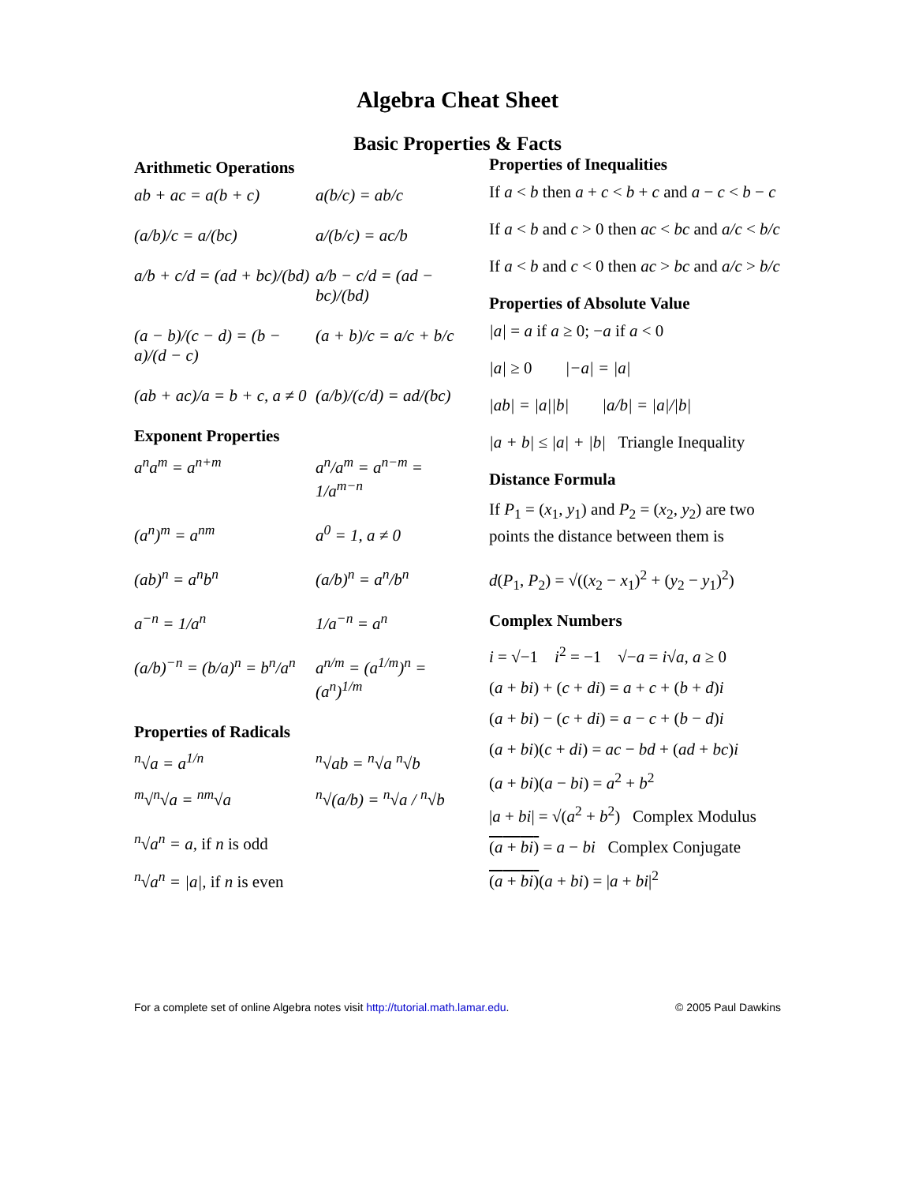Algebra Cheat Sheet
Basic Properties & Facts
Arithmetic Operations
ab + ac = a(b + c)
a(b/c) = ab/c
(a/b)/c = a/(bc)
a/(b/c) = ac/b
a/b + c/d = (ad + bc)/(bd)
a/b − c/d = (ad − bc)/(bd)
(a − b)/(c − d) = (b − a)/(d − c)
(a + b)/c = a/c + b/c
(ab + ac)/a = b + c, a ≠ 0
(a/b)/(c/d) = ad/(bc)
Exponent Properties
a<sup>n</sup>a<sup>m</sup> = a<sup>n+m</sup>
a<sup>n</sup>/a<sup>m</sup> = a<sup>n−m</sup> = 1/a<sup>m−n</sup>
(a<sup>n</sup>)<sup>m</sup> = a<sup>nm</sup>
a<sup>0</sup> = 1, a ≠ 0
(ab)<sup>n</sup> = a<sup>n</sup>b<sup>n</sup>
(a/b)<sup>n</sup> = a<sup>n</sup>/b<sup>n</sup>
a<sup>−n</sup> = 1/a<sup>n</sup>
1/a<sup>−n</sup> = a<sup>n</sup>
(a/b)<sup>−n</sup> = (b/a)<sup>n</sup> = b<sup>n</sup>/a<sup>n</sup>
a<sup>n/m</sup> = (a<sup>1/m</sup>)<sup>n</sup> = (a<sup>n</sup>)<sup>1/m</sup>
Properties of Radicals
<sup>n</sup>√a = a<sup>1/n</sup>
<sup>n</sup>√ab = <sup>n</sup>√a <sup>n</sup>√b
<sup>m</sup>√<sup>n</sup>√a = <sup>nm</sup>√a
<sup>n</sup>√(a/b) = <sup>n</sup>√a / <sup>n</sup>√b
<sup>n</sup>√a<sup>n</sup> = a, if n is odd
<sup>n</sup>√a<sup>n</sup> = |a|, if n is even
Properties of Inequalities
If a < b then a + c < b + c and a − c < b − c
If a < b and c > 0 then ac < bc and a/c < b/c
If a < b and c < 0 then ac > bc and a/c > b/c
Properties of Absolute Value
|a| = a if a ≥ 0; −a if a < 0
|a| ≥ 0 |−a| = |a|
|ab| = |a||b| |a/b| = |a|/|b|
|a + b| ≤ |a| + |b| Triangle Inequality
Distance Formula
If P<sub>1</sub> = (x<sub>1</sub>, y<sub>1</sub>) and P<sub>2</sub> = (x<sub>2</sub>, y<sub>2</sub>) are two points the distance between them is
d(P<sub>1</sub>, P<sub>2</sub>) = √((x<sub>2</sub> − x<sub>1</sub>)<sup>2</sup> + (y<sub>2</sub> − y<sub>1</sub>)<sup>2</sup>)
Complex Numbers
i = √−1 i<sup>2</sup> = −1 √−a = i√a, a ≥ 0
(a + bi) + (c + di) = a + c + (b + d)i
(a + bi) − (c + di) = a − c + (b − d)i
(a + bi)(c + di) = ac − bd + (ad + bc)i
(a + bi)(a − bi) = a<sup>2</sup> + b<sup>2</sup>
|a + bi| = √(a<sup>2</sup> + b<sup>2</sup>) Complex Modulus
(a + bi) = a − bi Complex Conjugate
(a + bi)(a + bi) = |a + bi|<sup>2</sup>
For a complete set of online Algebra notes visit http://tutorial.math.lamar.edu. © 2005 Paul Dawkins